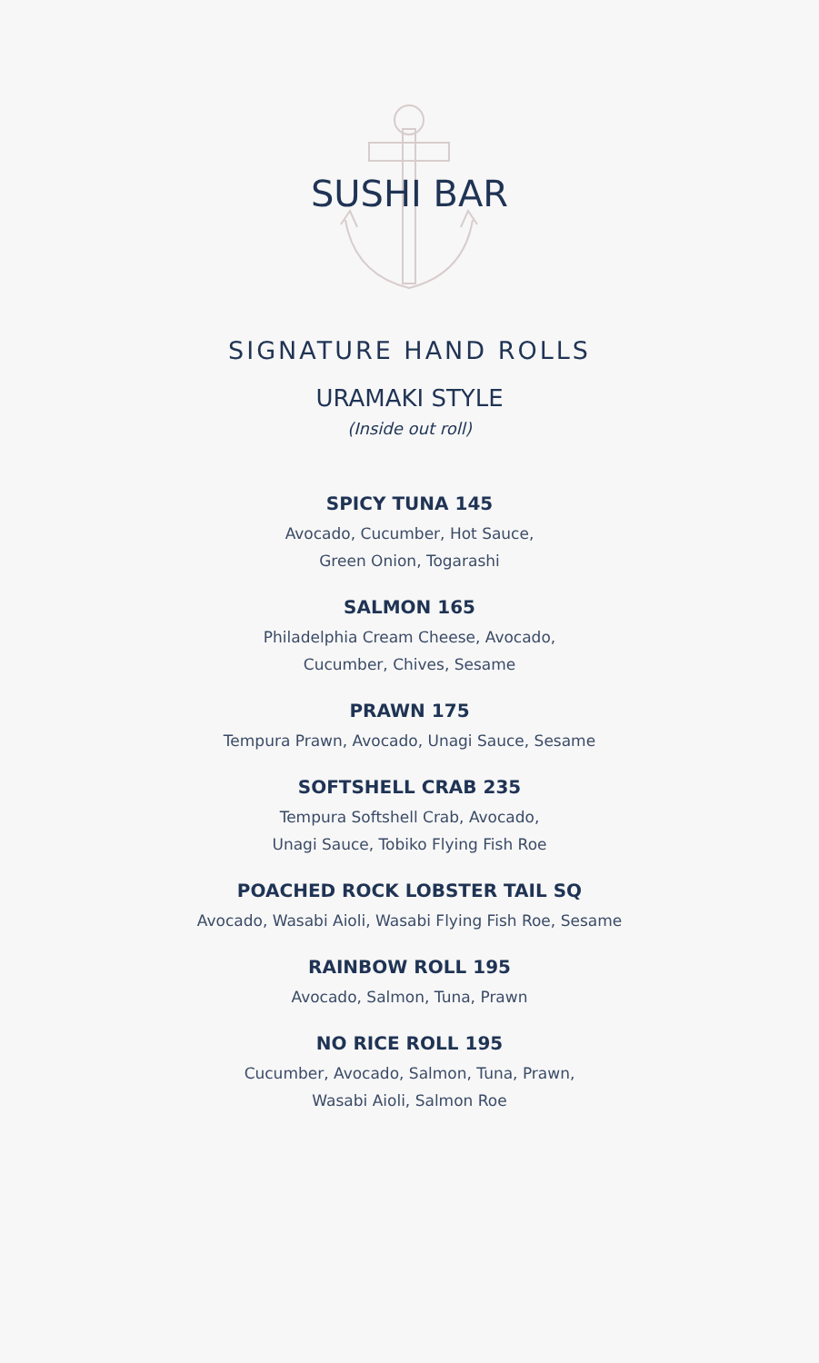SUSHI BAR
SIGNATURE HAND ROLLS
URAMAKI STYLE
(Inside out roll)
SPICY TUNA 145
Avocado, Cucumber, Hot Sauce,
Green Onion, Togarashi
SALMON 165
Philadelphia Cream Cheese, Avocado,
Cucumber, Chives, Sesame
PRAWN 175
Tempura Prawn, Avocado, Unagi Sauce, Sesame
SOFTSHELL CRAB 235
Tempura Softshell Crab, Avocado,
Unagi Sauce, Tobiko Flying Fish Roe
POACHED ROCK LOBSTER TAIL SQ
Avocado, Wasabi Aioli, Wasabi Flying Fish Roe, Sesame
RAINBOW ROLL 195
Avocado, Salmon, Tuna, Prawn
NO RICE ROLL 195
Cucumber, Avocado, Salmon, Tuna, Prawn,
Wasabi Aioli, Salmon Roe